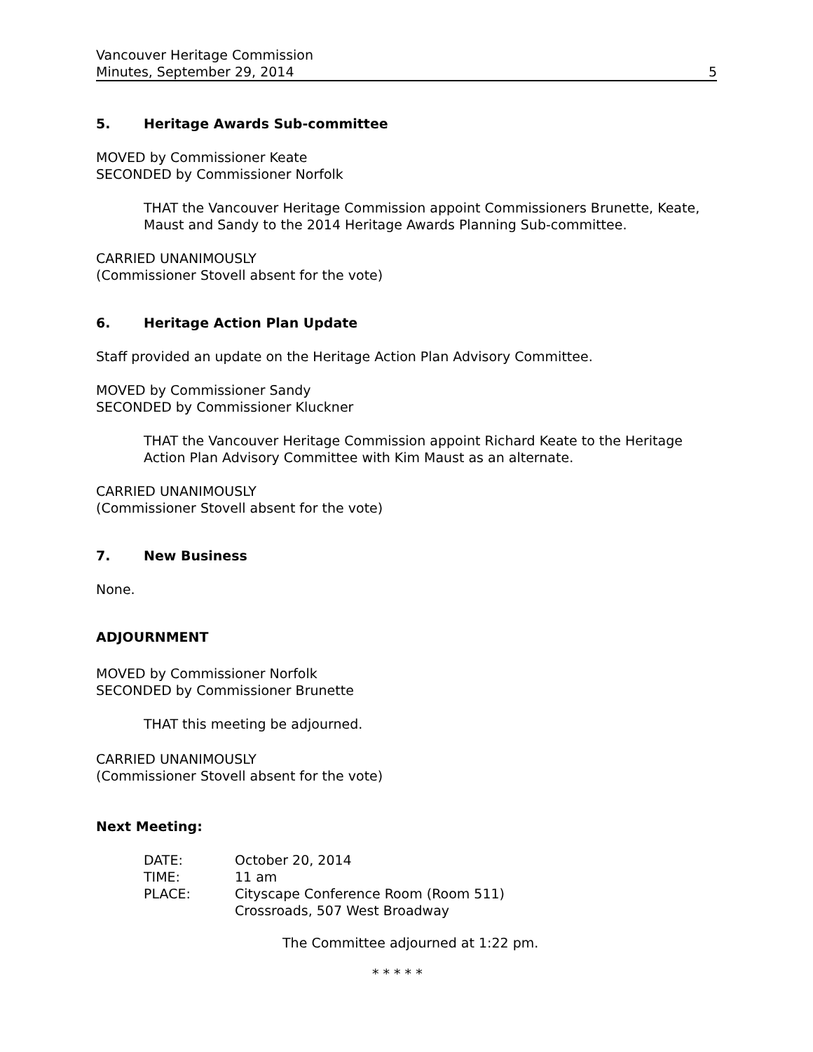Vancouver Heritage Commission
Minutes, September 29, 2014 5
5. Heritage Awards Sub-committee
MOVED by Commissioner Keate
SECONDED by Commissioner Norfolk
THAT the Vancouver Heritage Commission appoint Commissioners Brunette, Keate, Maust and Sandy to the 2014 Heritage Awards Planning Sub-committee.
CARRIED UNANIMOUSLY
(Commissioner Stovell absent for the vote)
6. Heritage Action Plan Update
Staff provided an update on the Heritage Action Plan Advisory Committee.
MOVED by Commissioner Sandy
SECONDED by Commissioner Kluckner
THAT the Vancouver Heritage Commission appoint Richard Keate to the Heritage Action Plan Advisory Committee with Kim Maust as an alternate.
CARRIED UNANIMOUSLY
(Commissioner Stovell absent for the vote)
7. New Business
None.
ADJOURNMENT
MOVED by Commissioner Norfolk
SECONDED by Commissioner Brunette
THAT this meeting be adjourned.
CARRIED UNANIMOUSLY
(Commissioner Stovell absent for the vote)
Next Meeting:
| DATE: | October 20, 2014 |
| TIME: | 11 am |
| PLACE: | Cityscape Conference Room (Room 511) Crossroads, 507 West Broadway |
The Committee adjourned at 1:22 pm.
* * * * *